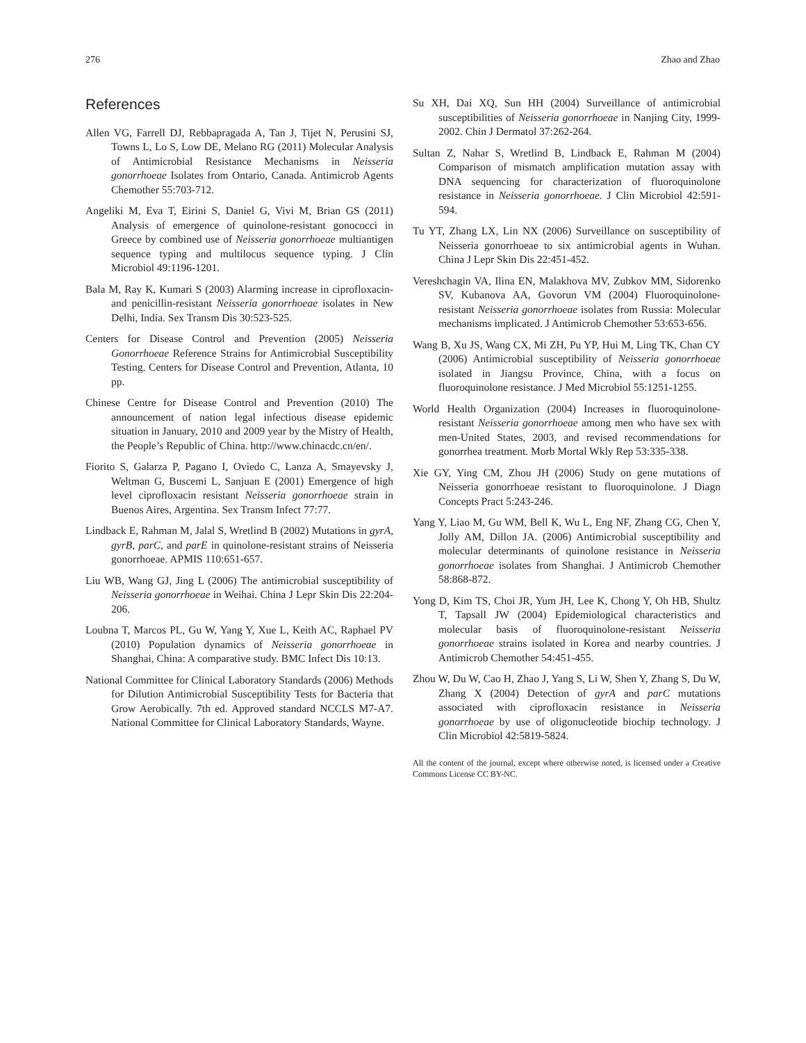276 Zhao and Zhao
References
Allen VG, Farrell DJ, Rebbapragada A, Tan J, Tijet N, Perusini SJ, Towns L, Lo S, Low DE, Melano RG (2011) Molecular Analysis of Antimicrobial Resistance Mechanisms in Neisseria gonorrhoeae Isolates from Ontario, Canada. Antimicrob Agents Chemother 55:703-712.
Angeliki M, Eva T, Eirini S, Daniel G, Vivi M, Brian GS (2011) Analysis of emergence of quinolone-resistant gonococci in Greece by combined use of Neisseria gonorrhoeae multiantigen sequence typing and multilocus sequence typing. J Clin Microbiol 49:1196-1201.
Bala M, Ray K, Kumari S (2003) Alarming increase in ciprofloxacin- and penicillin-resistant Neisseria gonorrhoeae isolates in New Delhi, India. Sex Transm Dis 30:523-525.
Centers for Disease Control and Prevention (2005) Neisseria Gonorrhoeae Reference Strains for Antimicrobial Susceptibility Testing. Centers for Disease Control and Prevention, Atlanta, 10 pp.
Chinese Centre for Disease Control and Prevention (2010) The announcement of nation legal infectious disease epidemic situation in January, 2010 and 2009 year by the Mistry of Health, the People’s Republic of China. http://www.chinacdc.cn/en/.
Fiorito S, Galarza P, Pagano I, Oviedo C, Lanza A, Smayevsky J, Weltman G, Buscemi L, Sanjuan E (2001) Emergence of high level ciprofloxacin resistant Neisseria gonorrhoeae strain in Buenos Aires, Argentina. Sex Transm Infect 77:77.
Lindback E, Rahman M, Jalal S, Wretlind B (2002) Mutations in gyrA, gyrB, parC, and parE in quinolone-resistant strains of Neisseria gonorrhoeae. APMIS 110:651-657.
Liu WB, Wang GJ, Jing L (2006) The antimicrobial susceptibility of Neisseria gonorrhoeae in Weihai. China J Lepr Skin Dis 22:204-206.
Loubna T, Marcos PL, Gu W, Yang Y, Xue L, Keith AC, Raphael PV (2010) Population dynamics of Neisseria gonorrhoeae in Shanghai, China: A comparative study. BMC Infect Dis 10:13.
National Committee for Clinical Laboratory Standards (2006) Methods for Dilution Antimicrobial Susceptibility Tests for Bacteria that Grow Aerobically. 7th ed. Approved standard NCCLS M7-A7. National Committee for Clinical Laboratory Standards, Wayne.
Su XH, Dai XQ, Sun HH (2004) Surveillance of antimicrobial susceptibilities of Neisseria gonorrhoeae in Nanjing City, 1999-2002. Chin J Dermatol 37:262-264.
Sultan Z, Nahar S, Wretlind B, Lindback E, Rahman M (2004) Comparison of mismatch amplification mutation assay with DNA sequencing for characterization of fluoroquinolone resistance in Neisseria gonorrhoeae. J Clin Microbiol 42:591-594.
Tu YT, Zhang LX, Lin NX (2006) Surveillance on susceptibility of Neisseria gonorrhoeae to six antimicrobial agents in Wuhan. China J Lepr Skin Dis 22:451-452.
Vereshchagin VA, Ilina EN, Malakhova MV, Zubkov MM, Sidorenko SV, Kubanova AA, Govorun VM (2004) Fluoroquinolone-resistant Neisseria gonorrhoeae isolates from Russia: Molecular mechanisms implicated. J Antimicrob Chemother 53:653-656.
Wang B, Xu JS, Wang CX, Mi ZH, Pu YP, Hui M, Ling TK, Chan CY (2006) Antimicrobial susceptibility of Neisseria gonorrhoeae isolated in Jiangsu Province, China, with a focus on fluoroquinolone resistance. J Med Microbiol 55:1251-1255.
World Health Organization (2004) Increases in fluoroquinolone-resistant Neisseria gonorrhoeae among men who have sex with men-United States, 2003, and revised recommendations for gonorrhea treatment. Morb Mortal Wkly Rep 53:335-338.
Xie GY, Ying CM, Zhou JH (2006) Study on gene mutations of Neisseria gonorrhoeae resistant to fluoroquinolone. J Diagn Concepts Pract 5:243-246.
Yang Y, Liao M, Gu WM, Bell K, Wu L, Eng NF, Zhang CG, Chen Y, Jolly AM, Dillon JA. (2006) Antimicrobial susceptibility and molecular determinants of quinolone resistance in Neisseria gonorrhoeae isolates from Shanghai. J Antimicrob Chemother 58:868-872.
Yong D, Kim TS, Choi JR, Yum JH, Lee K, Chong Y, Oh HB, Shultz T, Tapsall JW (2004) Epidemiological characteristics and molecular basis of fluoroquinolone-resistant Neisseria gonorrhoeae strains isolated in Korea and nearby countries. J Antimicrob Chemother 54:451-455.
Zhou W, Du W, Cao H, Zhao J, Yang S, Li W, Shen Y, Zhang S, Du W, Zhang X (2004) Detection of gyrA and parC mutations associated with ciprofloxacin resistance in Neisseria gonorrhoeae by use of oligonucleotide biochip technology. J Clin Microbiol 42:5819-5824.
All the content of the journal, except where otherwise noted, is licensed under a Creative Commons License CC BY-NC.